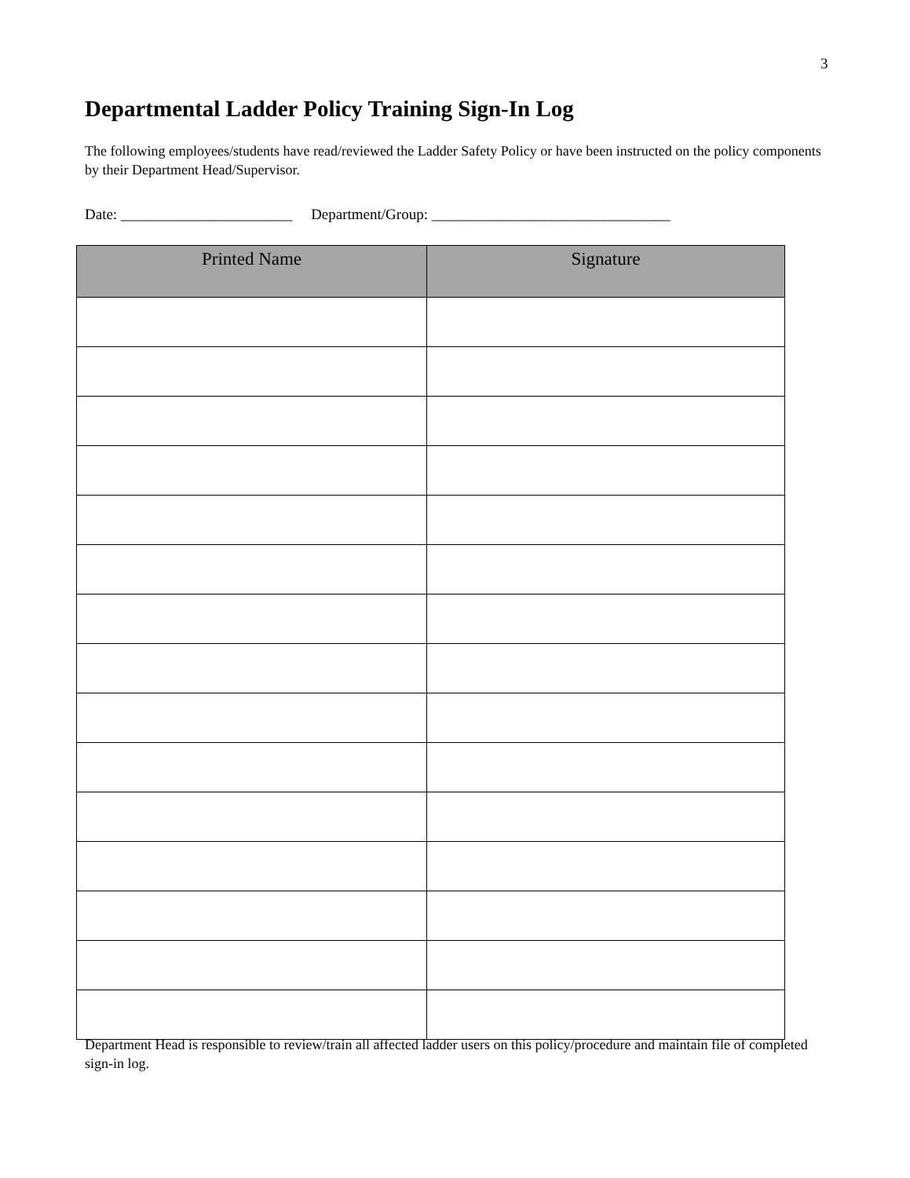3
Departmental Ladder Policy Training Sign-In Log
The following employees/students have read/reviewed the Ladder Safety Policy or have been instructed on the policy components by their Department Head/Supervisor.
Date: _______________________ Department/Group: ________________________________
| Printed Name | Signature |
| --- | --- |
Department Head is responsible to review/train all affected ladder users on this policy/procedure and maintain file of completed sign-in log.